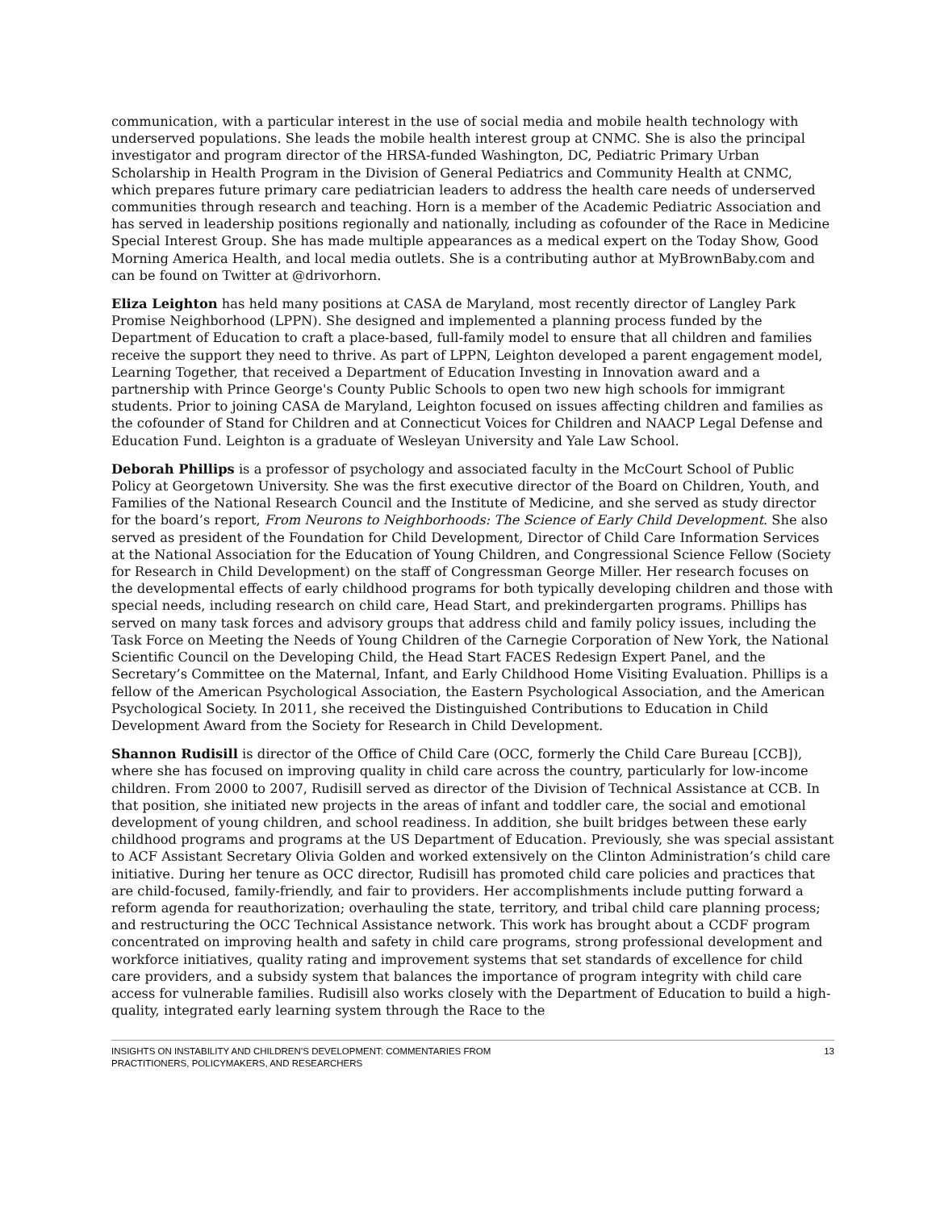communication, with a particular interest in the use of social media and mobile health technology with underserved populations. She leads the mobile health interest group at CNMC. She is also the principal investigator and program director of the HRSA-funded Washington, DC, Pediatric Primary Urban Scholarship in Health Program in the Division of General Pediatrics and Community Health at CNMC, which prepares future primary care pediatrician leaders to address the health care needs of underserved communities through research and teaching. Horn is a member of the Academic Pediatric Association and has served in leadership positions regionally and nationally, including as cofounder of the Race in Medicine Special Interest Group. She has made multiple appearances as a medical expert on the Today Show, Good Morning America Health, and local media outlets. She is a contributing author at MyBrownBaby.com and can be found on Twitter at @drivorhorn.
Eliza Leighton has held many positions at CASA de Maryland, most recently director of Langley Park Promise Neighborhood (LPPN). She designed and implemented a planning process funded by the Department of Education to craft a place-based, full-family model to ensure that all children and families receive the support they need to thrive. As part of LPPN, Leighton developed a parent engagement model, Learning Together, that received a Department of Education Investing in Innovation award and a partnership with Prince George's County Public Schools to open two new high schools for immigrant students. Prior to joining CASA de Maryland, Leighton focused on issues affecting children and families as the cofounder of Stand for Children and at Connecticut Voices for Children and NAACP Legal Defense and Education Fund. Leighton is a graduate of Wesleyan University and Yale Law School.
Deborah Phillips is a professor of psychology and associated faculty in the McCourt School of Public Policy at Georgetown University. She was the first executive director of the Board on Children, Youth, and Families of the National Research Council and the Institute of Medicine, and she served as study director for the board’s report, From Neurons to Neighborhoods: The Science of Early Child Development. She also served as president of the Foundation for Child Development, Director of Child Care Information Services at the National Association for the Education of Young Children, and Congressional Science Fellow (Society for Research in Child Development) on the staff of Congressman George Miller. Her research focuses on the developmental effects of early childhood programs for both typically developing children and those with special needs, including research on child care, Head Start, and prekindergarten programs. Phillips has served on many task forces and advisory groups that address child and family policy issues, including the Task Force on Meeting the Needs of Young Children of the Carnegie Corporation of New York, the National Scientific Council on the Developing Child, the Head Start FACES Redesign Expert Panel, and the Secretary’s Committee on the Maternal, Infant, and Early Childhood Home Visiting Evaluation. Phillips is a fellow of the American Psychological Association, the Eastern Psychological Association, and the American Psychological Society. In 2011, she received the Distinguished Contributions to Education in Child Development Award from the Society for Research in Child Development.
Shannon Rudisill is director of the Office of Child Care (OCC, formerly the Child Care Bureau [CCB]), where she has focused on improving quality in child care across the country, particularly for low-income children. From 2000 to 2007, Rudisill served as director of the Division of Technical Assistance at CCB. In that position, she initiated new projects in the areas of infant and toddler care, the social and emotional development of young children, and school readiness. In addition, she built bridges between these early childhood programs and programs at the US Department of Education. Previously, she was special assistant to ACF Assistant Secretary Olivia Golden and worked extensively on the Clinton Administration’s child care initiative. During her tenure as OCC director, Rudisill has promoted child care policies and practices that are child-focused, family-friendly, and fair to providers. Her accomplishments include putting forward a reform agenda for reauthorization; overhauling the state, territory, and tribal child care planning process; and restructuring the OCC Technical Assistance network. This work has brought about a CCDF program concentrated on improving health and safety in child care programs, strong professional development and workforce initiatives, quality rating and improvement systems that set standards of excellence for child care providers, and a subsidy system that balances the importance of program integrity with child care access for vulnerable families. Rudisill also works closely with the Department of Education to build a high-quality, integrated early learning system through the Race to the
INSIGHTS ON INSTABILITY AND CHILDREN’S DEVELOPMENT: COMMENTARIES FROM
PRACTITIONERS, POLICYMAKERS, AND RESEARCHERS
13